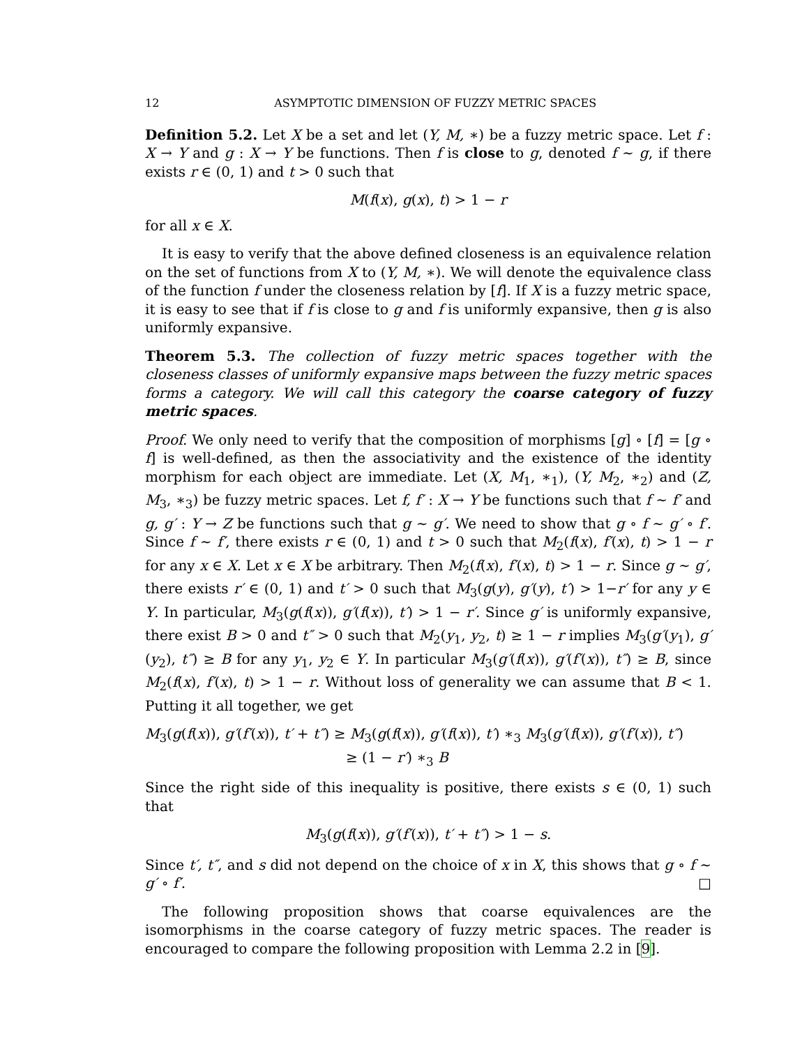12 ASYMPTOTIC DIMENSION OF FUZZY METRIC SPACES
Definition 5.2. Let X be a set and let (Y, M, ∗) be a fuzzy metric space. Let f : X → Y and g : X → Y be functions. Then f is close to g, denoted f ∼ g, if there exists r ∈ (0, 1) and t > 0 such that
M(f(x), g(x), t) > 1 − r
for all x ∈ X.
It is easy to verify that the above defined closeness is an equivalence relation on the set of functions from X to (Y, M, ∗). We will denote the equivalence class of the function f under the closeness relation by [f]. If X is a fuzzy metric space, it is easy to see that if f is close to g and f is uniformly expansive, then g is also uniformly expansive.
Theorem 5.3. The collection of fuzzy metric spaces together with the closeness classes of uniformly expansive maps between the fuzzy metric spaces forms a category. We will call this category the coarse category of fuzzy metric spaces.
Proof. We only need to verify that the composition of morphisms [g] ∘ [f] = [g ∘ f] is well-defined, as then the associativity and the existence of the identity morphism for each object are immediate. Let (X, M<sub>1</sub>, ∗<sub>1</sub>), (Y, M<sub>2</sub>, ∗<sub>2</sub>) and (Z, M<sub>3</sub>, ∗<sub>3</sub>) be fuzzy metric spaces. Let f, f′ : X → Y be functions such that f ∼ f′ and g, g′ : Y → Z be functions such that g ∼ g′. We need to show that g ∘ f ∼ g′ ∘ f′. Since f ∼ f′, there exists r ∈ (0, 1) and t > 0 such that M<sub>2</sub>(f(x), f′(x), t) > 1 − r for any x ∈ X. Let x ∈ X be arbitrary. Then M<sub>2</sub>(f(x), f′(x), t) > 1 − r. Since g ∼ g′, there exists r′ ∈ (0, 1) and t′ > 0 such that M<sub>3</sub>(g(y), g′(y), t′) > 1−r′ for any y ∈ Y. In particular, M<sub>3</sub>(g(f(x)), g′(f(x)), t′) > 1 − r′. Since g′ is uniformly expansive, there exist B > 0 and t″ > 0 such that M<sub>2</sub>(y<sub>1</sub>, y<sub>2</sub>, t) ≥ 1 − r implies M<sub>3</sub>(g′(y<sub>1</sub>), g′(y<sub>2</sub>), t″) ≥ B for any y<sub>1</sub>, y<sub>2</sub> ∈ Y. In particular M<sub>3</sub>(g′(f(x)), g′(f′(x)), t″) ≥ B, since M<sub>2</sub>(f(x), f′(x), t) > 1 − r. Without loss of generality we can assume that B < 1. Putting it all together, we get
M<sub>3</sub>(g(f(x)), g′(f′(x)), t′ + t″) ≥ M<sub>3</sub>(g(f(x)), g′(f(x)), t′) ∗<sub>3</sub> M<sub>3</sub>(g′(f(x)), g′(f′(x)), t″)
≥ (1 − r′) ∗<sub>3</sub> B
Since the right side of this inequality is positive, there exists s ∈ (0, 1) such that
M<sub>3</sub>(g(f(x)), g′(f′(x)), t′ + t″) > 1 − s.
Since t′, t″, and s did not depend on the choice of x in X, this shows that g ∘ f ∼ g′ ∘ f′. □
The following proposition shows that coarse equivalences are the isomorphisms in the coarse category of fuzzy metric spaces. The reader is encouraged to compare the following proposition with Lemma 2.2 in [9].